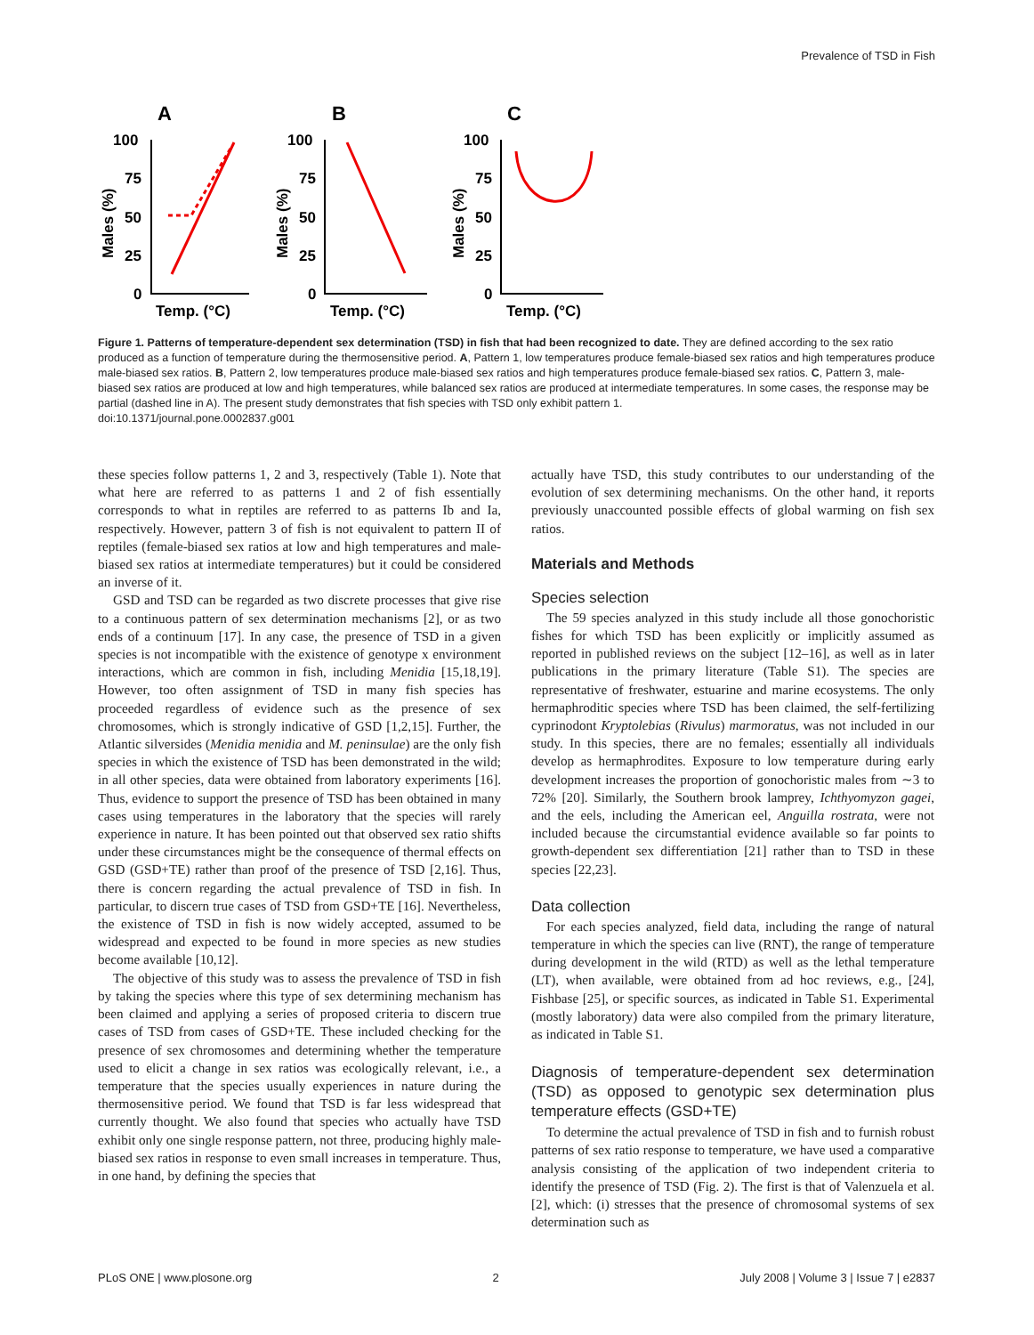Prevalence of TSD in Fish
A
B
C
100
75
50
25
0
Temp. (°C)
100
75
50
25
0
Temp. (°C)
100
75
50
25
0
Temp. (°C)
Males (%)
Males (%)
Males (%)
Figure 1. Patterns of temperature-dependent sex determination (TSD) in fish that had been recognized to date. They are defined according to the sex ratio produced as a function of temperature during the thermosensitive period. A, Pattern 1, low temperatures produce female-biased sex ratios and high temperatures produce male-biased sex ratios. B, Pattern 2, low temperatures produce male-biased sex ratios and high temperatures produce female-biased sex ratios. C, Pattern 3, male-biased sex ratios are produced at low and high temperatures, while balanced sex ratios are produced at intermediate temperatures. In some cases, the response may be partial (dashed line in A). The present study demonstrates that fish species with TSD only exhibit pattern 1.
doi:10.1371/journal.pone.0002837.g001
these species follow patterns 1, 2 and 3, respectively (Table 1). Note that what here are referred to as patterns 1 and 2 of fish essentially corresponds to what in reptiles are referred to as patterns Ib and Ia, respectively. However, pattern 3 of fish is not equivalent to pattern II of reptiles (female-biased sex ratios at low and high temperatures and male-biased sex ratios at intermediate temperatures) but it could be considered an inverse of it.
GSD and TSD can be regarded as two discrete processes that give rise to a continuous pattern of sex determination mechanisms [2], or as two ends of a continuum [17]. In any case, the presence of TSD in a given species is not incompatible with the existence of genotype x environment interactions, which are common in fish, including Menidia [15,18,19]. However, too often assignment of TSD in many fish species has proceeded regardless of evidence such as the presence of sex chromosomes, which is strongly indicative of GSD [1,2,15]. Further, the Atlantic silversides (Menidia menidia and M. peninsulae) are the only fish species in which the existence of TSD has been demonstrated in the wild; in all other species, data were obtained from laboratory experiments [16]. Thus, evidence to support the presence of TSD has been obtained in many cases using temperatures in the laboratory that the species will rarely experience in nature. It has been pointed out that observed sex ratio shifts under these circumstances might be the consequence of thermal effects on GSD (GSD+TE) rather than proof of the presence of TSD [2,16]. Thus, there is concern regarding the actual prevalence of TSD in fish. In particular, to discern true cases of TSD from GSD+TE [16]. Nevertheless, the existence of TSD in fish is now widely accepted, assumed to be widespread and expected to be found in more species as new studies become available [10,12].
The objective of this study was to assess the prevalence of TSD in fish by taking the species where this type of sex determining mechanism has been claimed and applying a series of proposed criteria to discern true cases of TSD from cases of GSD+TE. These included checking for the presence of sex chromosomes and determining whether the temperature used to elicit a change in sex ratios was ecologically relevant, i.e., a temperature that the species usually experiences in nature during the thermosensitive period. We found that TSD is far less widespread that currently thought. We also found that species who actually have TSD exhibit only one single response pattern, not three, producing highly male-biased sex ratios in response to even small increases in temperature. Thus, in one hand, by defining the species that
actually have TSD, this study contributes to our understanding of the evolution of sex determining mechanisms. On the other hand, it reports previously unaccounted possible effects of global warming on fish sex ratios.
Materials and Methods
Species selection
The 59 species analyzed in this study include all those gonochoristic fishes for which TSD has been explicitly or implicitly assumed as reported in published reviews on the subject [12–16], as well as in later publications in the primary literature (Table S1). The species are representative of freshwater, estuarine and marine ecosystems. The only hermaphroditic species where TSD has been claimed, the self-fertilizing cyprinodont Kryptolebias (Rivulus) marmoratus, was not included in our study. In this species, there are no females; essentially all individuals develop as hermaphrodites. Exposure to low temperature during early development increases the proportion of gonochoristic males from ∼3 to 72% [20]. Similarly, the Southern brook lamprey, Ichthyomyzon gagei, and the eels, including the American eel, Anguilla rostrata, were not included because the circumstantial evidence available so far points to growth-dependent sex differentiation [21] rather than to TSD in these species [22,23].
Data collection
For each species analyzed, field data, including the range of natural temperature in which the species can live (RNT), the range of temperature during development in the wild (RTD) as well as the lethal temperature (LT), when available, were obtained from ad hoc reviews, e.g., [24], Fishbase [25], or specific sources, as indicated in Table S1. Experimental (mostly laboratory) data were also compiled from the primary literature, as indicated in Table S1.
Diagnosis of temperature-dependent sex determination (TSD) as opposed to genotypic sex determination plus temperature effects (GSD+TE)
To determine the actual prevalence of TSD in fish and to furnish robust patterns of sex ratio response to temperature, we have used a comparative analysis consisting of the application of two independent criteria to identify the presence of TSD (Fig. 2). The first is that of Valenzuela et al. [2], which: (i) stresses that the presence of chromosomal systems of sex determination such as
PLoS ONE | www.plosone.org 2 July 2008 | Volume 3 | Issue 7 | e2837